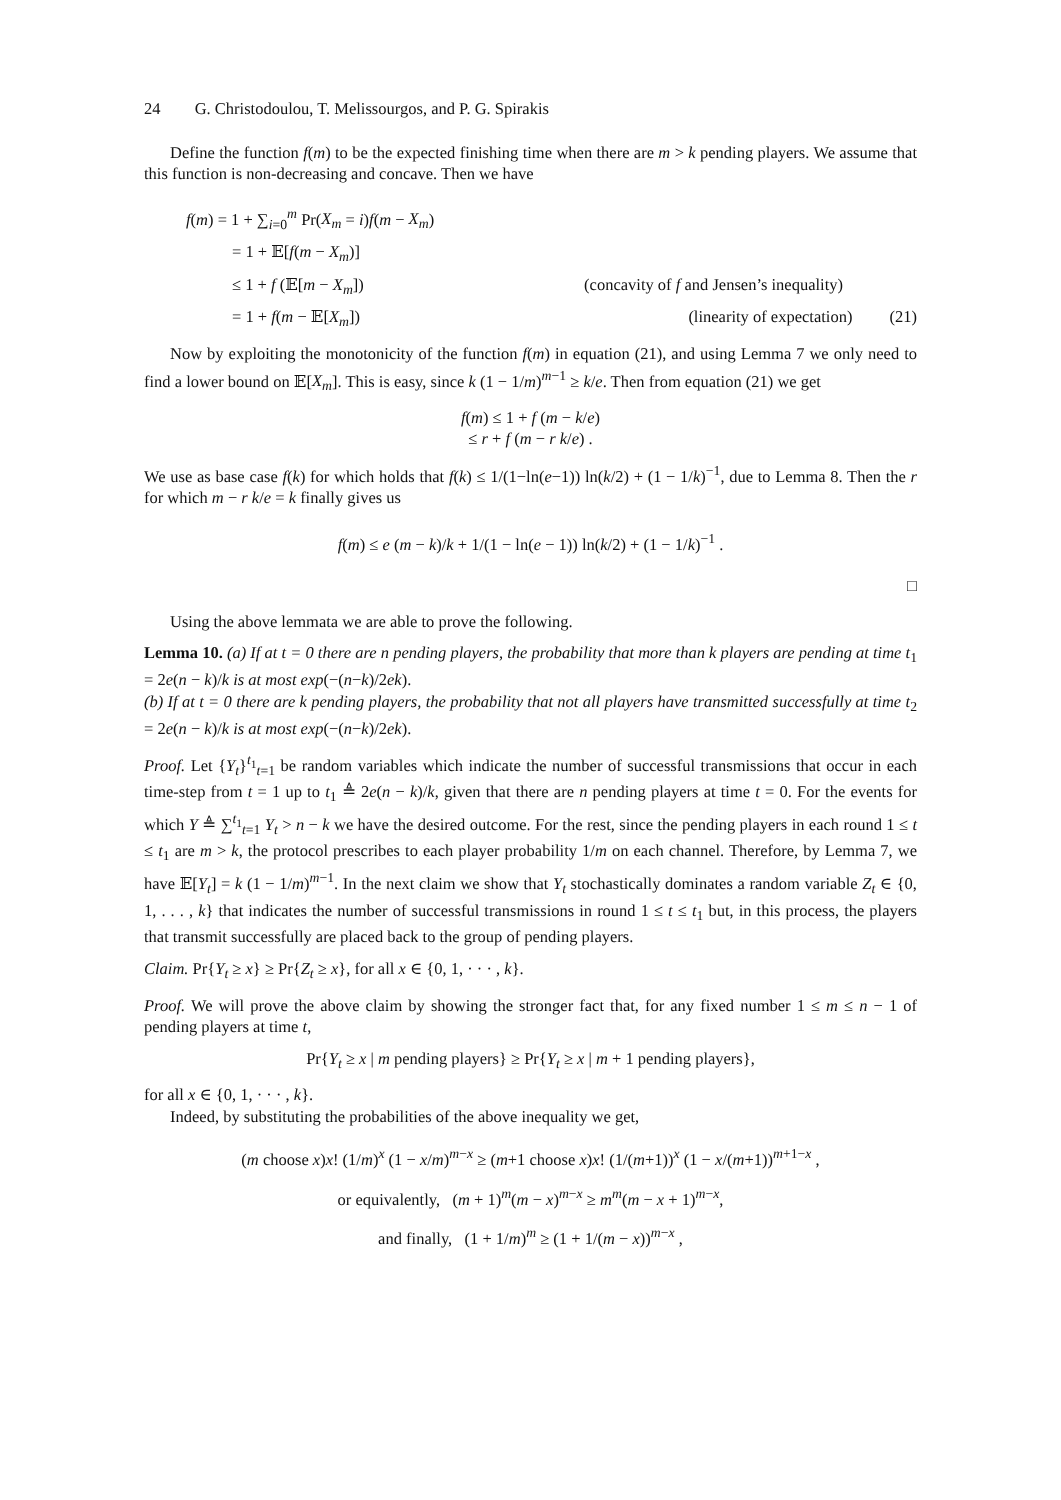24 G. Christodoulou, T. Melissourgos, and P. G. Spirakis
Define the function f(m) to be the expected finishing time when there are m > k pending players. We assume that this function is non-decreasing and concave. Then we have
f(m) = 1 + ∑<sub>i=0</sub><sup>m</sup> Pr(X<sub>m</sub> = i)f(m − X<sub>m</sub>)
= 1 + 𝔼[f(m − X<sub>m</sub>)]
≤ 1 + f (𝔼[m − X<sub>m</sub>]) (concavity of f and Jensen’s inequality)
= 1 + f(m − 𝔼[X<sub>m</sub>]) (linearity of expectation) (21)
Now by exploiting the monotonicity of the function f(m) in equation (21), and using Lemma 7 we only need to find a lower bound on 𝔼[X<sub>m</sub>]. This is easy, since k (1 − 1/m)<sup>m−1</sup> ≥ k/e. Then from equation (21) we get
f(m) ≤ 1 + f (m − k/e)
≤ r + f (m − r k/e) .
We use as base case f(k) for which holds that f(k) ≤ 1/(1−ln(e−1)) ln(k/2) + (1 − 1/k)<sup>−1</sup>, due to Lemma 8. Then the r for which m − r k/e = k finally gives us
f(m) ≤ e (m − k)/k + 1/(1 − ln(e − 1)) ln(k/2) + (1 − 1/k)<sup>−1</sup> .
□
Using the above lemmata we are able to prove the following.
Lemma 10. (a) If at t = 0 there are n pending players, the probability that more than k players are pending at time t<sub>1</sub> = 2e(n − k)/k is at most exp(−(n−k)/2ek).
(b) If at t = 0 there are k pending players, the probability that not all players have transmitted successfully at time t<sub>2</sub> = 2e(n − k)/k is at most exp(−(n−k)/2ek).
Proof. Let {Y<sub>t</sub>}<sup>t<sub>1</sub></sup><sub>t=1</sub> be random variables which indicate the number of successful transmissions that occur in each time-step from t = 1 up to t<sub>1</sub> ≜ 2e(n − k)/k, given that there are n pending players at time t = 0. For the events for which Y ≜ ∑<sup>t<sub>1</sub></sup><sub>t=1</sub> Y<sub>t</sub> > n − k we have the desired outcome. For the rest, since the pending players in each round 1 ≤ t ≤ t<sub>1</sub> are m > k, the protocol prescribes to each player probability 1/m on each channel. Therefore, by Lemma 7, we have 𝔼[Y<sub>t</sub>] = k (1 − 1/m)<sup>m−1</sup>. In the next claim we show that Y<sub>t</sub> stochastically dominates a random variable Z<sub>t</sub> ∈ {0, 1, . . . , k} that indicates the number of successful transmissions in round 1 ≤ t ≤ t<sub>1</sub> but, in this process, the players that transmit successfully are placed back to the group of pending players.
Claim. Pr{Y<sub>t</sub> ≥ x} ≥ Pr{Z<sub>t</sub> ≥ x}, for all x ∈ {0, 1, · · · , k}.
Proof. We will prove the above claim by showing the stronger fact that, for any fixed number 1 ≤ m ≤ n − 1 of pending players at time t,
Pr{Y<sub>t</sub> ≥ x | m pending players} ≥ Pr{Y<sub>t</sub> ≥ x | m + 1 pending players},
for all x ∈ {0, 1, · · · , k}.
Indeed, by substituting the probabilities of the above inequality we get,
(m choose x)x! (1/m)<sup>x</sup> (1 − x/m)<sup>m−x</sup> ≥ (m+1 choose x)x! (1/(m+1))<sup>x</sup> (1 − x/(m+1))<sup>m+1−x</sup> ,
or equivalently, (m + 1)<sup>m</sup>(m − x)<sup>m−x</sup> ≥ m<sup>m</sup>(m − x + 1)<sup>m−x</sup>,
and finally, (1 + 1/m)<sup>m</sup> ≥ (1 + 1/(m − x))<sup>m−x</sup> ,